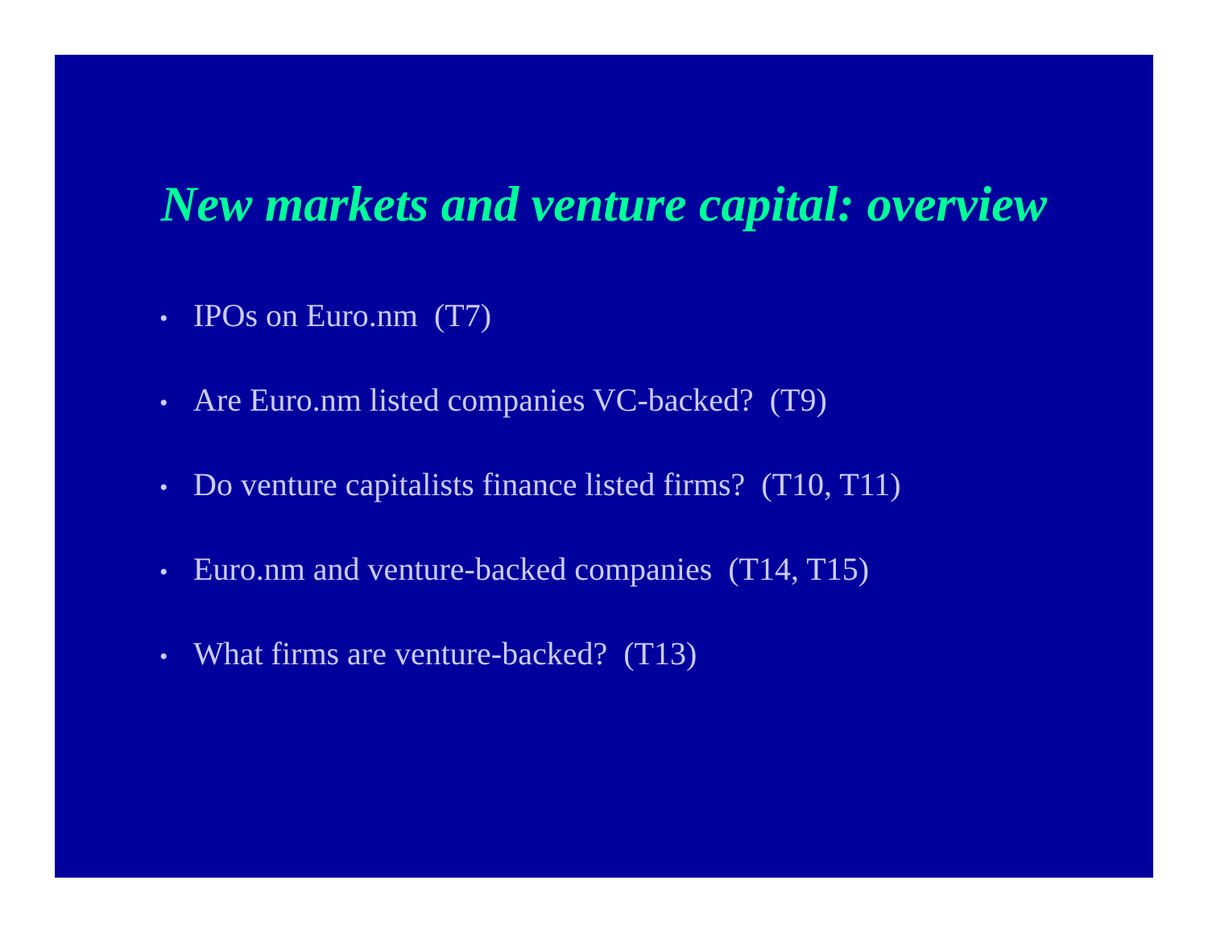New markets and venture capital: overview
• IPOs on Euro.nm (T7)
• Are Euro.nm listed companies VC-backed? (T9)
• Do venture capitalists finance listed firms? (T10, T11)
• Euro.nm and venture-backed companies (T14, T15)
• What firms are venture-backed? (T13)